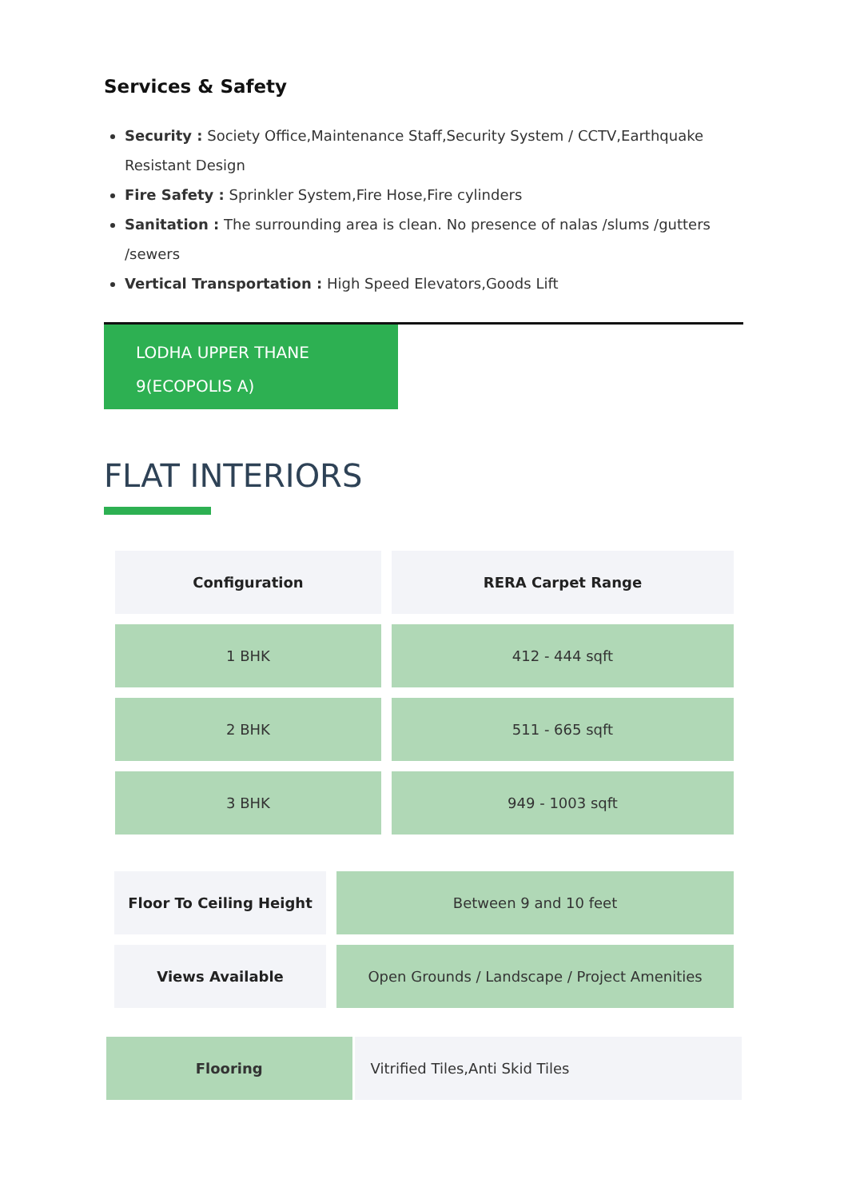Services & Safety
Security : Society Office,Maintenance Staff,Security System / CCTV,Earthquake Resistant Design
Fire Safety : Sprinkler System,Fire Hose,Fire cylinders
Sanitation : The surrounding area is clean. No presence of nalas /slums /gutters /sewers
Vertical Transportation : High Speed Elevators,Goods Lift
LODHA UPPER THANE 9(ECOPOLIS A)
FLAT INTERIORS
| Configuration | RERA Carpet Range |
| --- | --- |
| 1 BHK | 412 - 444 sqft |
| 2 BHK | 511 - 665 sqft |
| 3 BHK | 949 - 1003 sqft |
| Floor To Ceiling Height | Between 9 and 10 feet |
| Views Available | Open Grounds / Landscape / Project Amenities |
| Flooring | Vitrified Tiles,Anti Skid Tiles |